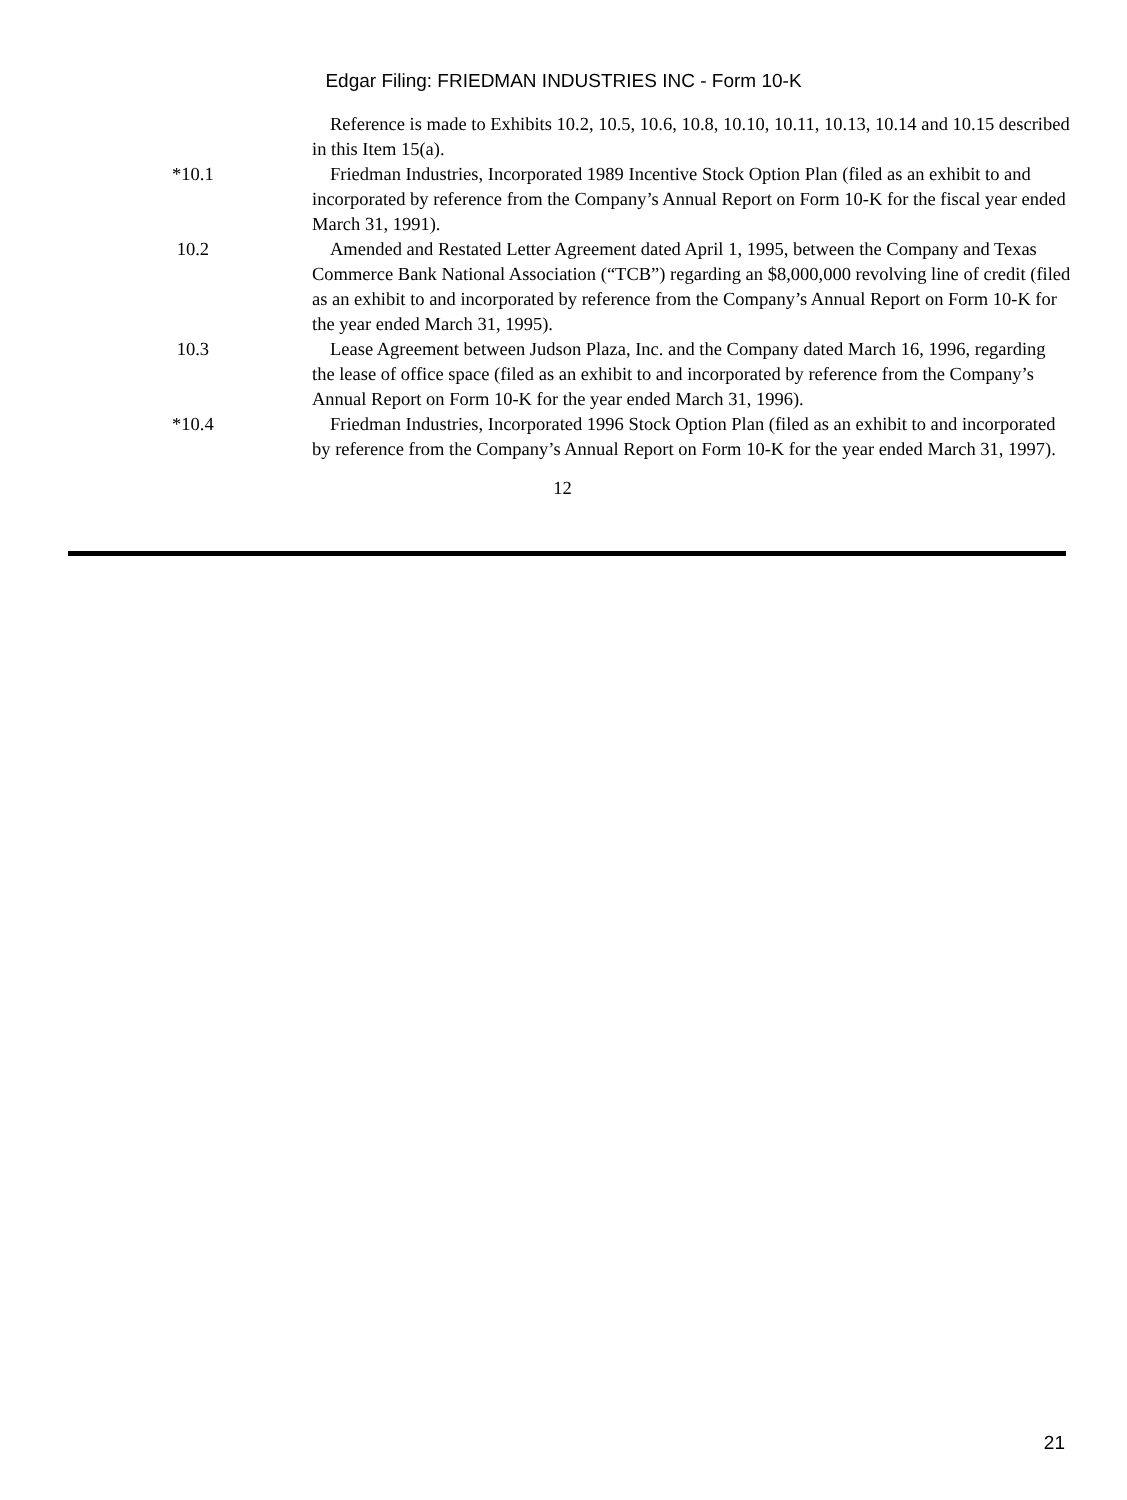Edgar Filing: FRIEDMAN INDUSTRIES INC - Form 10-K
Reference is made to Exhibits 10.2, 10.5, 10.6, 10.8, 10.10, 10.11, 10.13, 10.14 and 10.15 described in this Item 15(a).
*10.1 Friedman Industries, Incorporated 1989 Incentive Stock Option Plan (filed as an exhibit to and incorporated by reference from the Company’s Annual Report on Form 10-K for the fiscal year ended March 31, 1991).
10.2 Amended and Restated Letter Agreement dated April 1, 1995, between the Company and Texas Commerce Bank National Association (“TCB”) regarding an $8,000,000 revolving line of credit (filed as an exhibit to and incorporated by reference from the Company’s Annual Report on Form 10-K for the year ended March 31, 1995).
10.3 Lease Agreement between Judson Plaza, Inc. and the Company dated March 16, 1996, regarding the lease of office space (filed as an exhibit to and incorporated by reference from the Company’s Annual Report on Form 10-K for the year ended March 31, 1996).
*10.4 Friedman Industries, Incorporated 1996 Stock Option Plan (filed as an exhibit to and incorporated by reference from the Company’s Annual Report on Form 10-K for the year ended March 31, 1997).
12
21